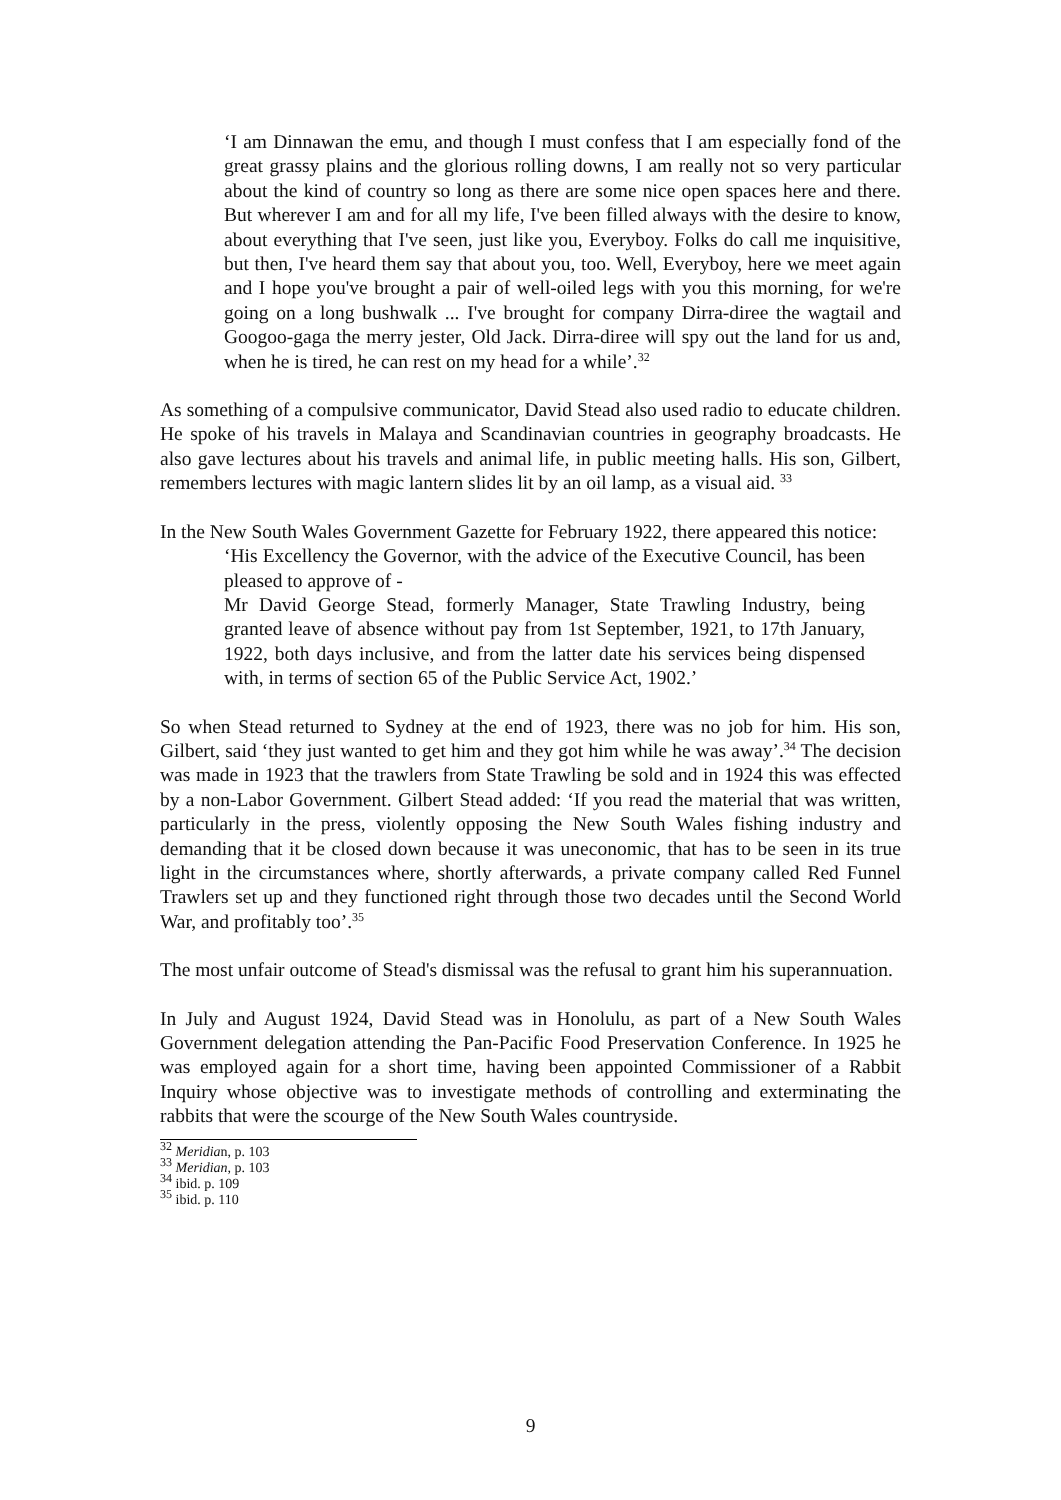‘I am Dinnawan the emu, and though I must confess that I am especially fond of the great grassy plains and the glorious rolling downs, I am really not so very particular about the kind of country so long as there are some nice open spaces here and there. But wherever I am and for all my life, I've been filled always with the desire to know, about everything that I've seen, just like you, Everyboy. Folks do call me inquisitive, but then, I've heard them say that about you, too. Well, Everyboy, here we meet again and I hope you've brought a pair of well-oiled legs with you this morning, for we're going on a long bushwalk ... I've brought for company Dirra-diree the wagtail and Googoo-gaga the merry jester, Old Jack. Dirra-diree will spy out the land for us and, when he is tired, he can rest on my head for a while’.<sup>32</sup>
As something of a compulsive communicator, David Stead also used radio to educate children. He spoke of his travels in Malaya and Scandinavian countries in geography broadcasts. He also gave lectures about his travels and animal life, in public meeting halls. His son, Gilbert, remembers lectures with magic lantern slides lit by an oil lamp, as a visual aid. <sup>33</sup>
In the New South Wales Government Gazette for February 1922, there appeared this notice:
‘His Excellency the Governor, with the advice of the Executive Council, has been pleased to approve of -
Mr David George Stead, formerly Manager, State Trawling Industry, being granted leave of absence without pay from 1st September, 1921, to 17th January, 1922, both days inclusive, and from the latter date his services being dispensed with, in terms of section 65 of the Public Service Act, 1902.’
So when Stead returned to Sydney at the end of 1923, there was no job for him. His son, Gilbert, said ‘they just wanted to get him and they got him while he was away’.<sup>34</sup> The decision was made in 1923 that the trawlers from State Trawling be sold and in 1924 this was effected by a non-Labor Government. Gilbert Stead added: ‘If you read the material that was written, particularly in the press, violently opposing the New South Wales fishing industry and demanding that it be closed down because it was uneconomic, that has to be seen in its true light in the circumstances where, shortly afterwards, a private company called Red Funnel Trawlers set up and they functioned right through those two decades until the Second World War, and profitably too’.<sup>35</sup>
The most unfair outcome of Stead's dismissal was the refusal to grant him his superannuation.
In July and August 1924, David Stead was in Honolulu, as part of a New South Wales Government delegation attending the Pan-Pacific Food Preservation Conference. In 1925 he was employed again for a short time, having been appointed Commissioner of a Rabbit Inquiry whose objective was to investigate methods of controlling and exterminating the rabbits that were the scourge of the New South Wales countryside.
<sup>32</sup> Meridian, p. 103
<sup>33</sup> Meridian, p. 103
<sup>34</sup> ibid. p. 109
<sup>35</sup> ibid. p. 110
9